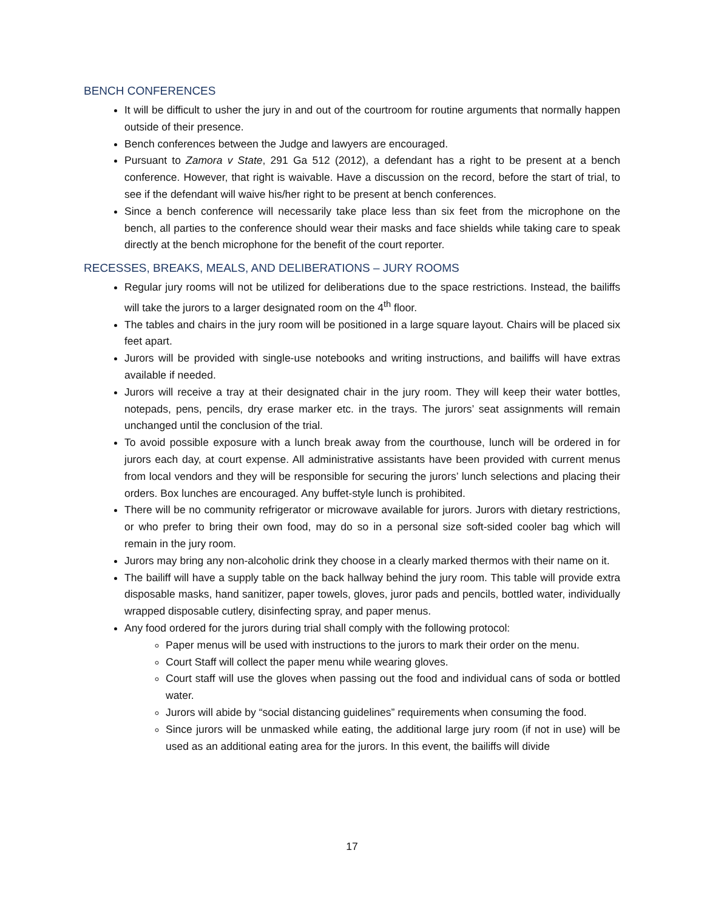BENCH CONFERENCES
It will be difficult to usher the jury in and out of the courtroom for routine arguments that normally happen outside of their presence.
Bench conferences between the Judge and lawyers are encouraged.
Pursuant to Zamora v State, 291 Ga 512 (2012), a defendant has a right to be present at a bench conference. However, that right is waivable. Have a discussion on the record, before the start of trial, to see if the defendant will waive his/her right to be present at bench conferences.
Since a bench conference will necessarily take place less than six feet from the microphone on the bench, all parties to the conference should wear their masks and face shields while taking care to speak directly at the bench microphone for the benefit of the court reporter.
RECESSES, BREAKS, MEALS, AND DELIBERATIONS – JURY ROOMS
Regular jury rooms will not be utilized for deliberations due to the space restrictions. Instead, the bailiffs will take the jurors to a larger designated room on the 4<sup>th</sup> floor.
The tables and chairs in the jury room will be positioned in a large square layout. Chairs will be placed six feet apart.
Jurors will be provided with single-use notebooks and writing instructions, and bailiffs will have extras available if needed.
Jurors will receive a tray at their designated chair in the jury room. They will keep their water bottles, notepads, pens, pencils, dry erase marker etc. in the trays. The jurors’ seat assignments will remain unchanged until the conclusion of the trial.
To avoid possible exposure with a lunch break away from the courthouse, lunch will be ordered in for jurors each day, at court expense. All administrative assistants have been provided with current menus from local vendors and they will be responsible for securing the jurors’ lunch selections and placing their orders. Box lunches are encouraged. Any buffet-style lunch is prohibited.
There will be no community refrigerator or microwave available for jurors. Jurors with dietary restrictions, or who prefer to bring their own food, may do so in a personal size soft-sided cooler bag which will remain in the jury room.
Jurors may bring any non-alcoholic drink they choose in a clearly marked thermos with their name on it.
The bailiff will have a supply table on the back hallway behind the jury room. This table will provide extra disposable masks, hand sanitizer, paper towels, gloves, juror pads and pencils, bottled water, individually wrapped disposable cutlery, disinfecting spray, and paper menus.
Any food ordered for the jurors during trial shall comply with the following protocol:
Paper menus will be used with instructions to the jurors to mark their order on the menu.
Court Staff will collect the paper menu while wearing gloves.
Court staff will use the gloves when passing out the food and individual cans of soda or bottled water.
Jurors will abide by “social distancing guidelines” requirements when consuming the food.
Since jurors will be unmasked while eating, the additional large jury room (if not in use) will be used as an additional eating area for the jurors. In this event, the bailiffs will divide
17